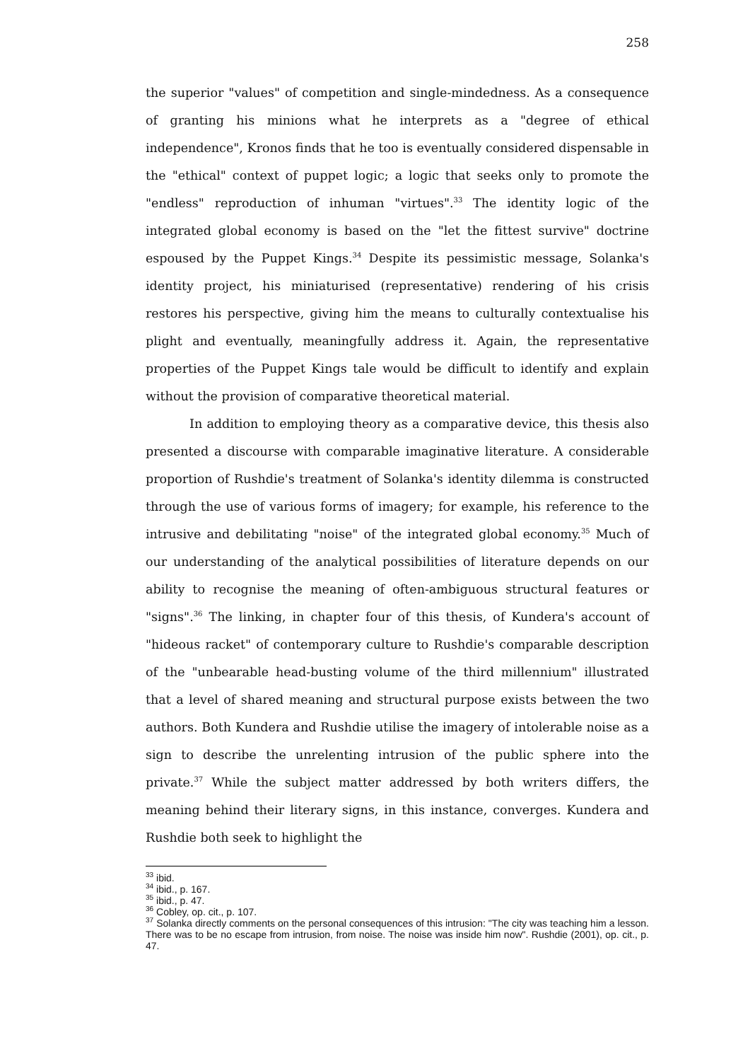258
the superior "values" of competition and single-mindedness. As a consequence of granting his minions what he interprets as a "degree of ethical independence", Kronos finds that he too is eventually considered dispensable in the "ethical" context of puppet logic; a logic that seeks only to promote the "endless" reproduction of inhuman "virtues".<sup>33</sup> The identity logic of the integrated global economy is based on the "let the fittest survive" doctrine espoused by the Puppet Kings.<sup>34</sup> Despite its pessimistic message, Solanka's identity project, his miniaturised (representative) rendering of his crisis restores his perspective, giving him the means to culturally contextualise his plight and eventually, meaningfully address it. Again, the representative properties of the Puppet Kings tale would be difficult to identify and explain without the provision of comparative theoretical material.
In addition to employing theory as a comparative device, this thesis also presented a discourse with comparable imaginative literature. A considerable proportion of Rushdie's treatment of Solanka's identity dilemma is constructed through the use of various forms of imagery; for example, his reference to the intrusive and debilitating "noise" of the integrated global economy.<sup>35</sup> Much of our understanding of the analytical possibilities of literature depends on our ability to recognise the meaning of often-ambiguous structural features or "signs".<sup>36</sup> The linking, in chapter four of this thesis, of Kundera's account of "hideous racket" of contemporary culture to Rushdie's comparable description of the "unbearable head-busting volume of the third millennium" illustrated that a level of shared meaning and structural purpose exists between the two authors. Both Kundera and Rushdie utilise the imagery of intolerable noise as a sign to describe the unrelenting intrusion of the public sphere into the private.<sup>37</sup> While the subject matter addressed by both writers differs, the meaning behind their literary signs, in this instance, converges. Kundera and Rushdie both seek to highlight the
<sup>33</sup> ibid.
<sup>34</sup> ibid., p. 167.
<sup>35</sup> ibid., p. 47.
<sup>36</sup> Cobley, op. cit., p. 107.
<sup>37</sup> Solanka directly comments on the personal consequences of this intrusion: "The city was teaching him a lesson. There was to be no escape from intrusion, from noise. The noise was inside him now". Rushdie (2001), op. cit., p. 47.